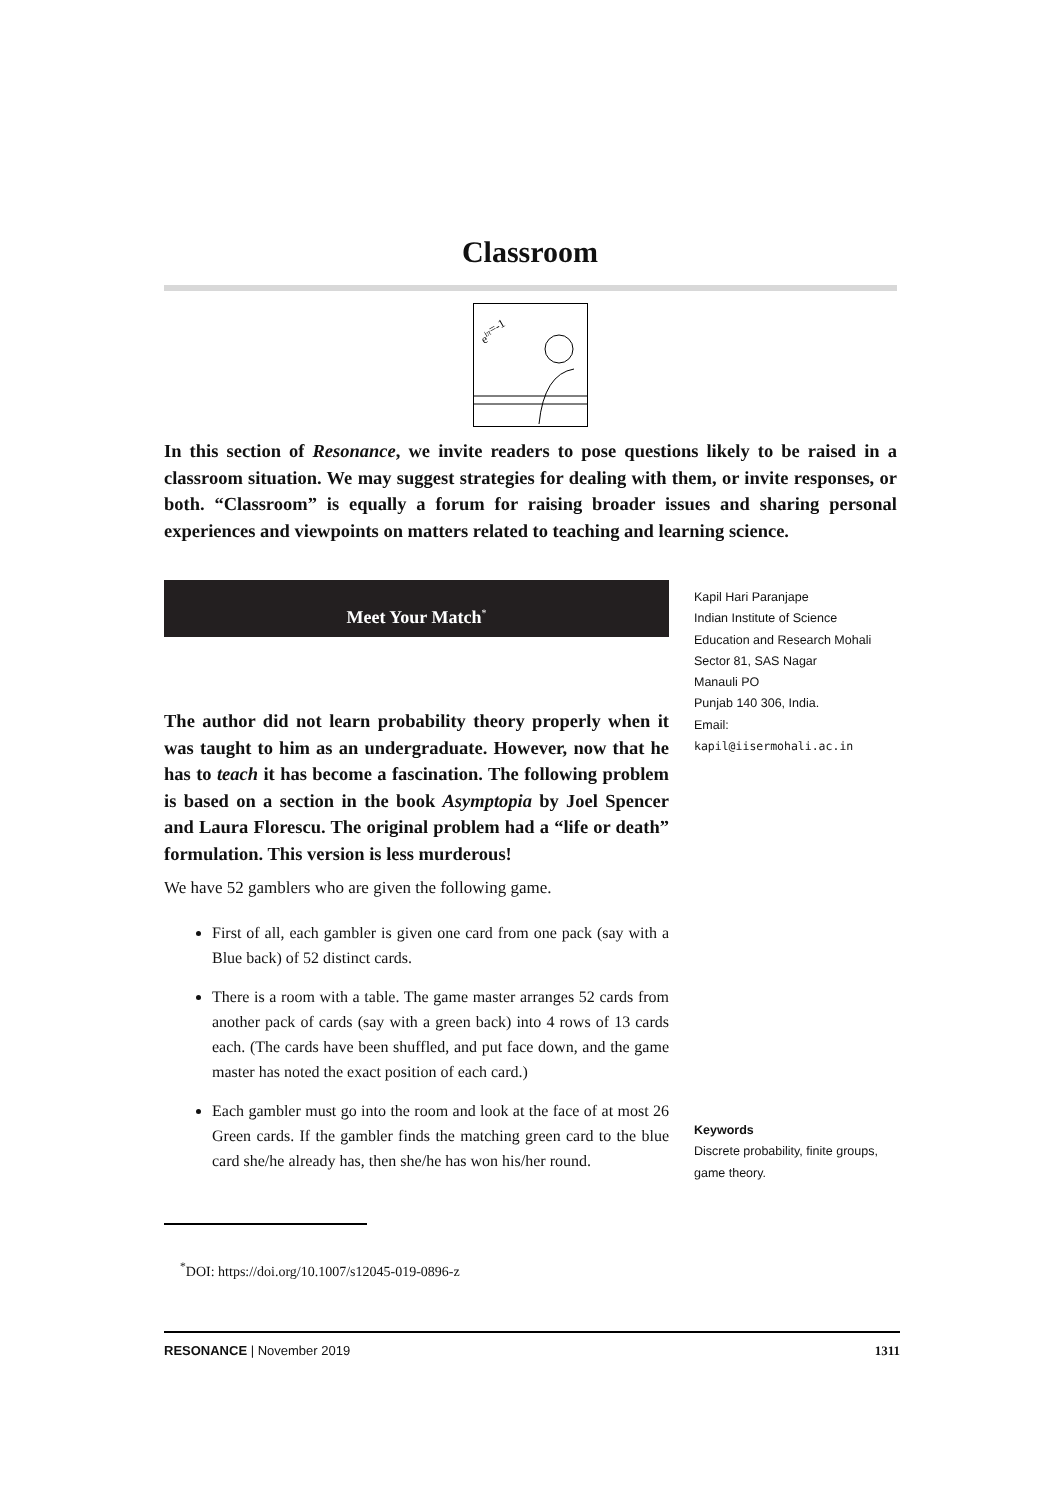Classroom
eiπ=-1
In this section of Resonance, we invite readers to pose questions likely to be raised in a classroom situation. We may suggest strategies for dealing with them, or invite responses, or both. “Classroom” is equally a forum for raising broader issues and sharing personal experiences and viewpoints on matters related to teaching and learning science.
Meet Your Match<sup>*</sup>
Kapil Hari Paranjape
Indian Institute of Science
Education and Research Mohali
Sector 81, SAS Nagar
Manauli PO
Punjab 140 306, India.
Email:
kapil@iisermohali.ac.in
The author did not learn probability theory properly when it was taught to him as an undergraduate. However, now that he has to teach it has become a fascination. The following problem is based on a section in the book Asymptopia by Joel Spencer and Laura Florescu. The original problem had a “life or death” formulation. This version is less murderous!
We have 52 gamblers who are given the following game.
First of all, each gambler is given one card from one pack (say with a Blue back) of 52 distinct cards.
There is a room with a table. The game master arranges 52 cards from another pack of cards (say with a green back) into 4 rows of 13 cards each. (The cards have been shuffled, and put face down, and the game master has noted the exact position of each card.)
Each gambler must go into the room and look at the face of at most 26 Green cards. If the gambler finds the matching green card to the blue card she/he already has, then she/he has won his/her round.
Keywords
Discrete probability, finite groups,
game theory.
<sup>*</sup> DOI: https://doi.org/10.1007/s12045-019-0896-z
RESONANCE | November 2019 1311